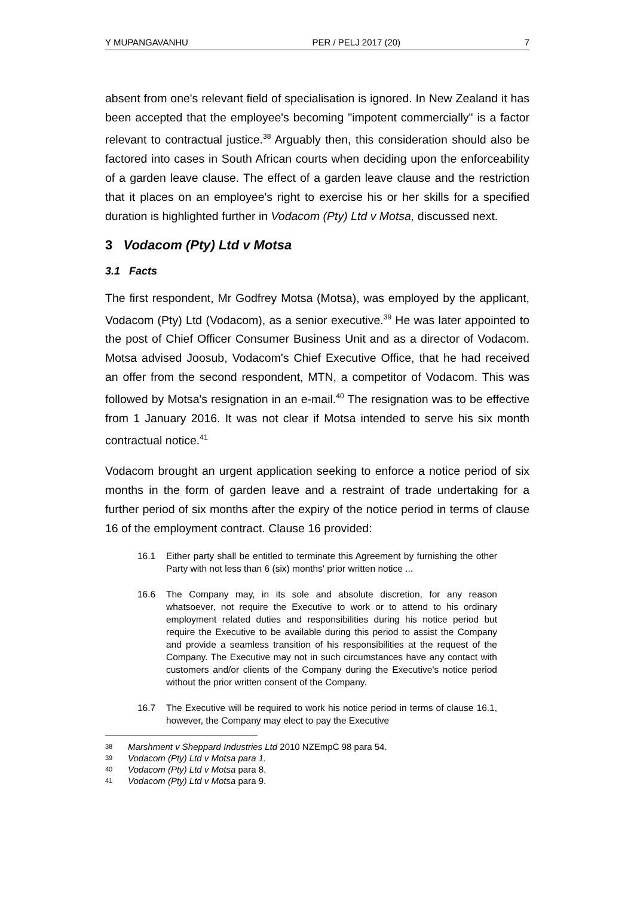Y MUPANGAVANHU PER / PELJ 2017 (20) 7
absent from one's relevant field of specialisation is ignored. In New Zealand it has been accepted that the employee's becoming "impotent commercially" is a factor relevant to contractual justice.<sup>38</sup> Arguably then, this consideration should also be factored into cases in South African courts when deciding upon the enforceability of a garden leave clause. The effect of a garden leave clause and the restriction that it places on an employee's right to exercise his or her skills for a specified duration is highlighted further in Vodacom (Pty) Ltd v Motsa, discussed next.
3 Vodacom (Pty) Ltd v Motsa
3.1 Facts
The first respondent, Mr Godfrey Motsa (Motsa), was employed by the applicant, Vodacom (Pty) Ltd (Vodacom), as a senior executive.<sup>39</sup> He was later appointed to the post of Chief Officer Consumer Business Unit and as a director of Vodacom. Motsa advised Joosub, Vodacom's Chief Executive Office, that he had received an offer from the second respondent, MTN, a competitor of Vodacom. This was followed by Motsa's resignation in an e-mail.<sup>40</sup> The resignation was to be effective from 1 January 2016. It was not clear if Motsa intended to serve his six month contractual notice.<sup>41</sup>
Vodacom brought an urgent application seeking to enforce a notice period of six months in the form of garden leave and a restraint of trade undertaking for a further period of six months after the expiry of the notice period in terms of clause 16 of the employment contract. Clause 16 provided:
16.1 Either party shall be entitled to terminate this Agreement by furnishing the other Party with not less than 6 (six) months' prior written notice ...
16.6 The Company may, in its sole and absolute discretion, for any reason whatsoever, not require the Executive to work or to attend to his ordinary employment related duties and responsibilities during his notice period but require the Executive to be available during this period to assist the Company and provide a seamless transition of his responsibilities at the request of the Company. The Executive may not in such circumstances have any contact with customers and/or clients of the Company during the Executive's notice period without the prior written consent of the Company.
16.7 The Executive will be required to work his notice period in terms of clause 16.1, however, the Company may elect to pay the Executive
38 Marshment v Sheppard Industries Ltd 2010 NZEmpC 98 para 54.
39 Vodacom (Pty) Ltd v Motsa para 1.
40 Vodacom (Pty) Ltd v Motsa para 8.
41 Vodacom (Pty) Ltd v Motsa para 9.